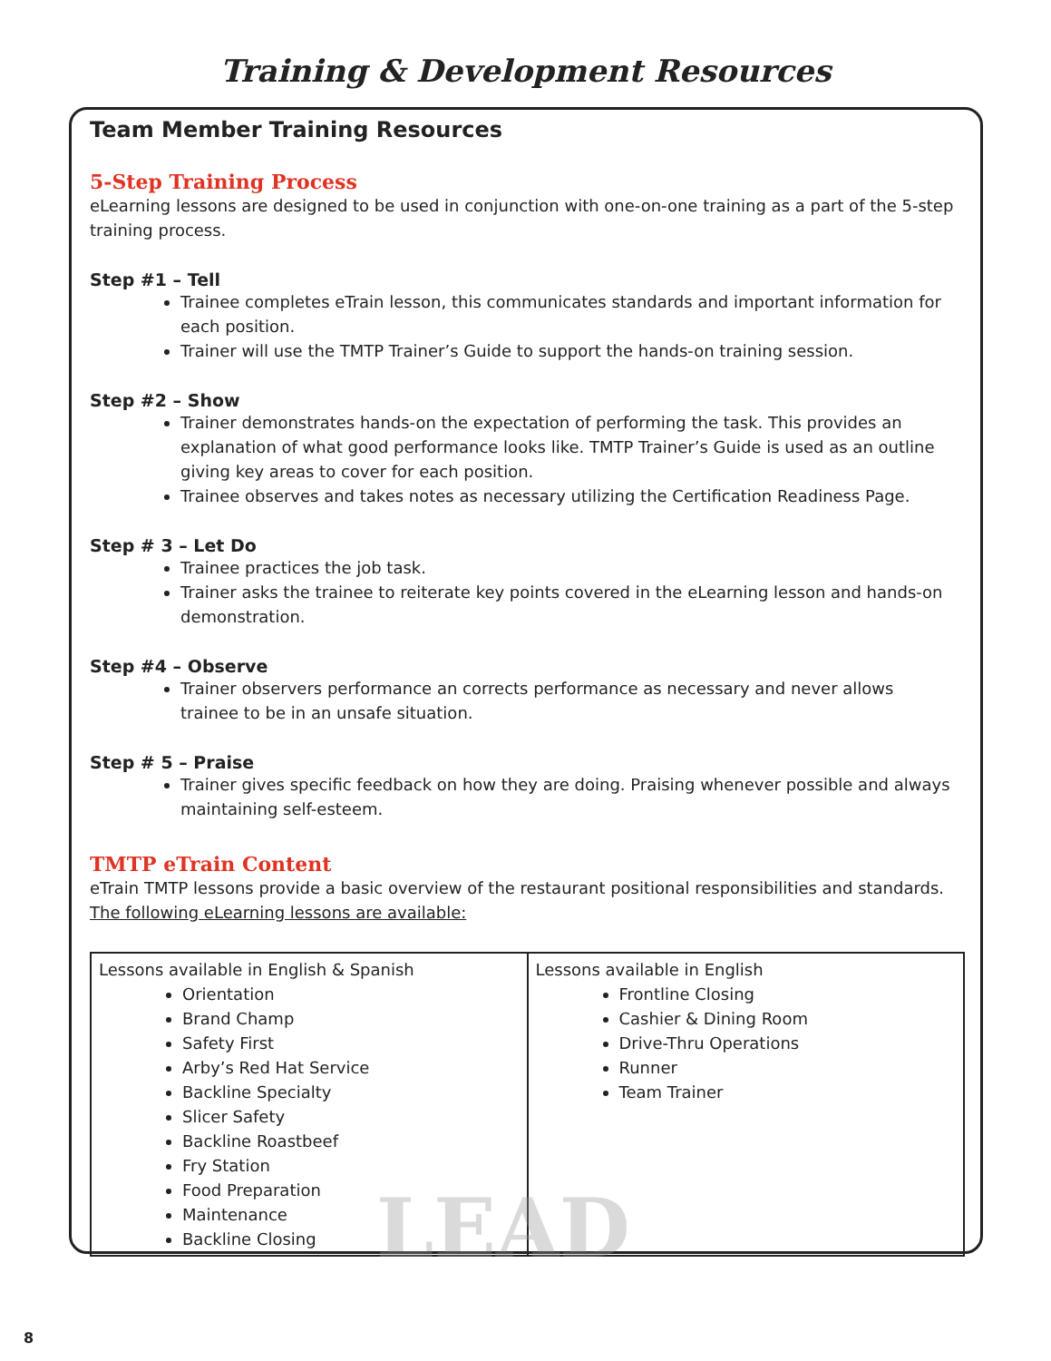Training & Development Resources
Team Member Training Resources
5-Step Training Process
eLearning lessons are designed to be used in conjunction with one-on-one training as a part of the 5-step training process.
Step #1 – Tell
Trainee completes eTrain lesson, this communicates standards and important information for each position.
Trainer will use the TMTP Trainer’s Guide to support the hands-on training session.
Step #2 – Show
Trainer demonstrates hands-on the expectation of performing the task. This provides an explanation of what good performance looks like. TMTP Trainer’s Guide is used as an outline giving key areas to cover for each position.
Trainee observes and takes notes as necessary utilizing the Certification Readiness Page.
Step # 3 – Let Do
Trainee practices the job task.
Trainer asks the trainee to reiterate key points covered in the eLearning lesson and hands-on demonstration.
Step #4 – Observe
Trainer observers performance an corrects performance as necessary and never allows trainee to be in an unsafe situation.
Step # 5 – Praise
Trainer gives specific feedback on how they are doing. Praising whenever possible and always maintaining self-esteem.
TMTP eTrain Content
eTrain TMTP lessons provide a basic overview of the restaurant positional responsibilities and standards.
The following eLearning lessons are available:
| Lessons available in English & Spanish Orientation Brand Champ Safety First Arby’s Red Hat Service Backline Specialty Slicer Safety Backline Roastbeef Fry Station Food Preparation Maintenance Backline Closing | Lessons available in English Frontline Closing Cashier & Dining Room Drive-Thru Operations Runner Team Trainer |
LEAD
8